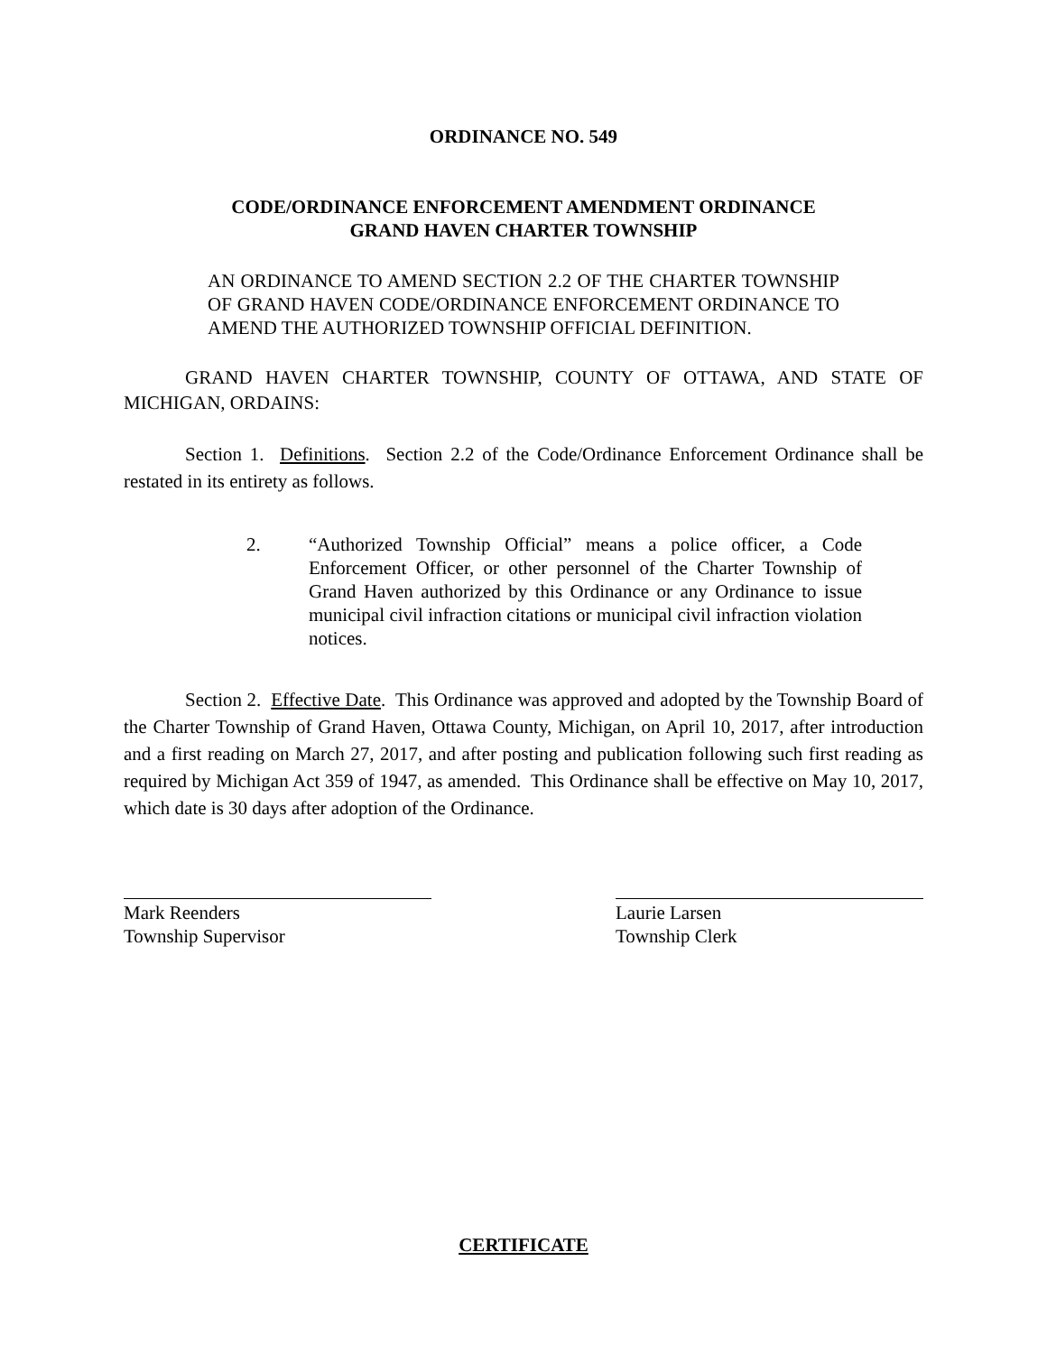ORDINANCE NO. 549
CODE/ORDINANCE ENFORCEMENT AMENDMENT ORDINANCE
GRAND HAVEN CHARTER TOWNSHIP
AN ORDINANCE TO AMEND SECTION 2.2 OF THE CHARTER TOWNSHIP OF GRAND HAVEN CODE/ORDINANCE ENFORCEMENT ORDINANCE TO AMEND THE AUTHORIZED TOWNSHIP OFFICIAL DEFINITION.
GRAND HAVEN CHARTER TOWNSHIP, COUNTY OF OTTAWA, AND STATE OF MICHIGAN, ORDAINS:
Section 1. Definitions. Section 2.2 of the Code/Ordinance Enforcement Ordinance shall be restated in its entirety as follows.
2. “Authorized Township Official” means a police officer, a Code Enforcement Officer, or other personnel of the Charter Township of Grand Haven authorized by this Ordinance or any Ordinance to issue municipal civil infraction citations or municipal civil infraction violation notices.
Section 2. Effective Date. This Ordinance was approved and adopted by the Township Board of the Charter Township of Grand Haven, Ottawa County, Michigan, on April 10, 2017, after introduction and a first reading on March 27, 2017, and after posting and publication following such first reading as required by Michigan Act 359 of 1947, as amended. This Ordinance shall be effective on May 10, 2017, which date is 30 days after adoption of the Ordinance.
Mark Reenders
Township Supervisor
Laurie Larsen
Township Clerk
CERTIFICATE